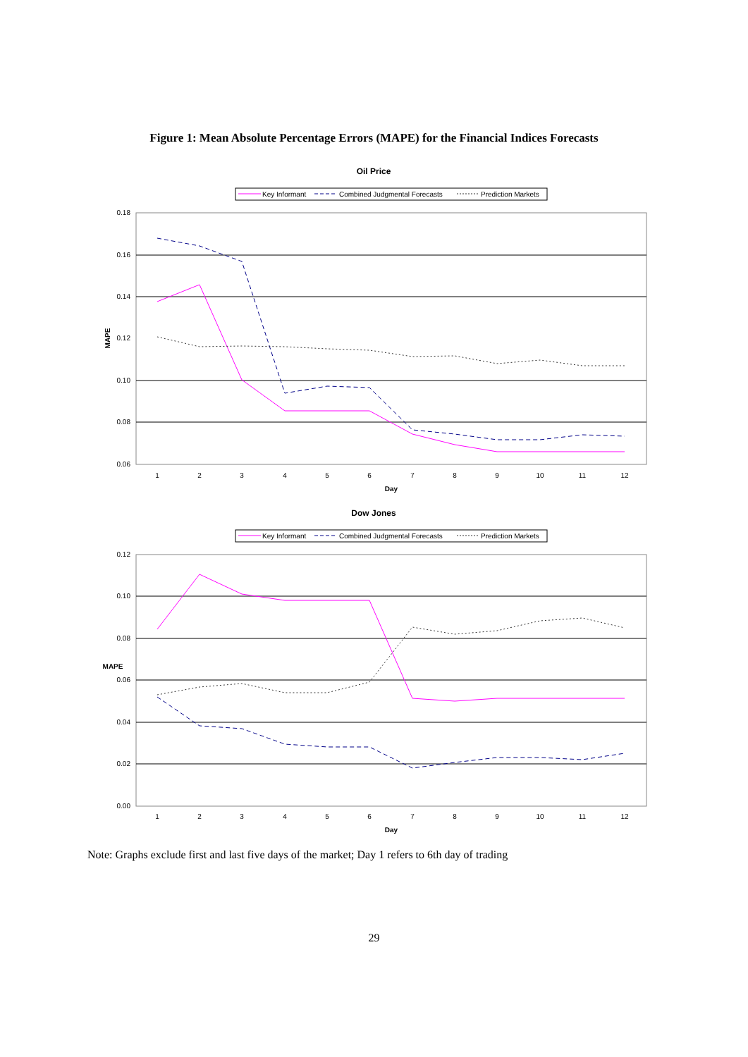Figure 1: Mean Absolute Percentage Errors (MAPE) for the Financial Indices Forecasts
Oil Price
Key Informant
Combined Judgmental Forecasts
Prediction Markets
0.18
0.16
0.14
0.12
0.10
0.08
0.06
MAPE
1
2
3
4
5
6
7
8
9
10
11
12
Day
Dow Jones
Key Informant
Combined Judgmental Forecasts
Prediction Markets
0.12
0.10
0.08
0.06
0.04
0.02
0.00
MAPE
1
2
3
4
5
6
7
8
9
10
11
12
Day
Note: Graphs exclude first and last five days of the market; Day 1 refers to 6th day of trading
29